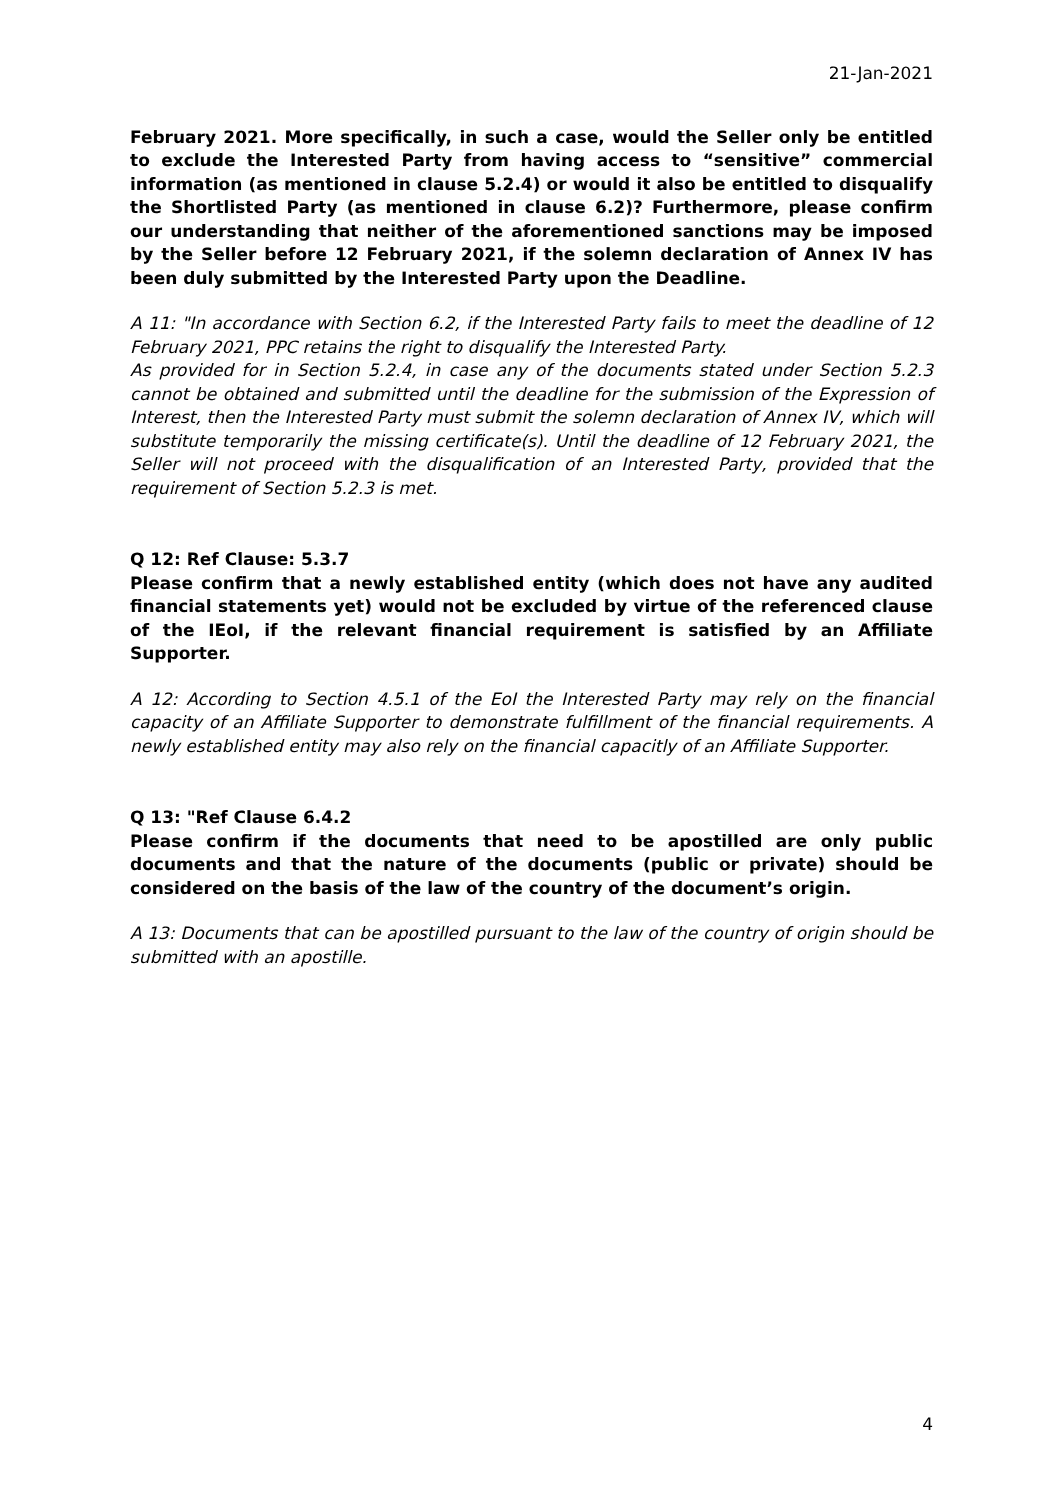21-Jan-2021
February 2021. More specifically, in such a case, would the Seller only be entitled to exclude the Interested Party from having access to “sensitive” commercial information (as mentioned in clause 5.2.4) or would it also be entitled to disqualify the Shortlisted Party (as mentioned in clause 6.2)? Furthermore, please confirm our understanding that neither of the aforementioned sanctions may be imposed by the Seller before 12 February 2021, if the solemn declaration of Annex IV has been duly submitted by the Interested Party upon the Deadline.
A 11: "In accordance with Section 6.2, if the Interested Party fails to meet the deadline of 12 February 2021, PPC retains the right to disqualify the Interested Party.
As provided for in Section 5.2.4, in case any of the documents stated under Section 5.2.3 cannot be obtained and submitted until the deadline for the submission of the Expression of Interest, then the Interested Party must submit the solemn declaration of Annex IV, which will substitute temporarily the missing certificate(s). Until the deadline of 12 February 2021, the Seller will not proceed with the disqualification of an Interested Party, provided that the requirement of Section 5.2.3 is met.
Q 12: Ref Clause: 5.3.7
Please confirm that a newly established entity (which does not have any audited financial statements yet) would not be excluded by virtue of the referenced clause of the IEoI, if the relevant financial requirement is satisfied by an Affiliate Supporter.
A 12: According to Section 4.5.1 of the EoI the Interested Party may rely on the financial capacity of an Affiliate Supporter to demonstrate fulfillment of the financial requirements. A newly established entity may also rely on the financial capacitly of an Affiliate Supporter.
Q 13: "Ref Clause 6.4.2
Please confirm if the documents that need to be apostilled are only public documents and that the nature of the documents (public or private) should be considered on the basis of the law of the country of the document’s origin.
A 13: Documents that can be apostilled pursuant to the law of the country of origin should be submitted with an apostille.
4